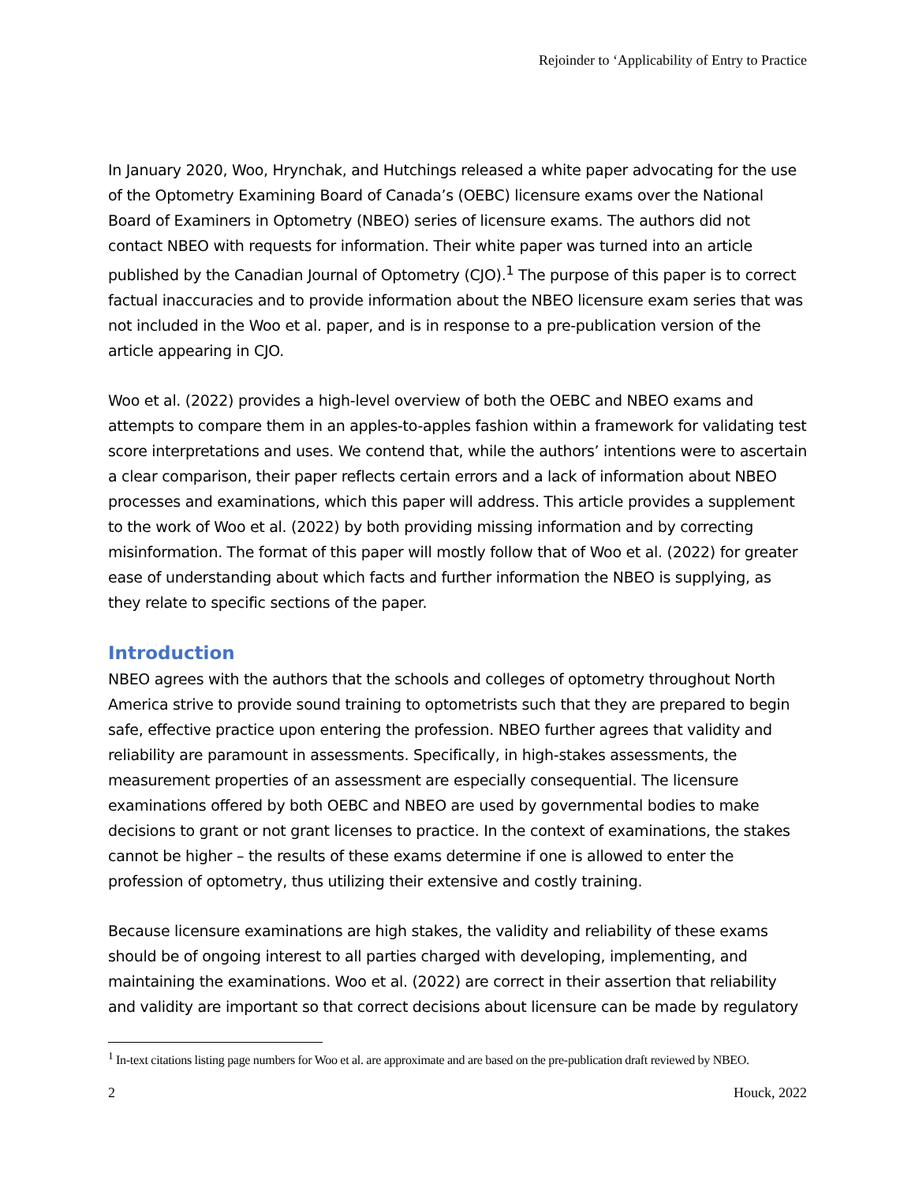Rejoinder to ‘Applicability of Entry to Practice
In January 2020, Woo, Hrynchak, and Hutchings released a white paper advocating for the use of the Optometry Examining Board of Canada’s (OEBC) licensure exams over the National Board of Examiners in Optometry (NBEO) series of licensure exams. The authors did not contact NBEO with requests for information. Their white paper was turned into an article published by the Canadian Journal of Optometry (CJO).<sup>1</sup> The purpose of this paper is to correct factual inaccuracies and to provide information about the NBEO licensure exam series that was not included in the Woo et al. paper, and is in response to a pre-publication version of the article appearing in CJO.
Woo et al. (2022) provides a high-level overview of both the OEBC and NBEO exams and attempts to compare them in an apples-to-apples fashion within a framework for validating test score interpretations and uses. We contend that, while the authors’ intentions were to ascertain a clear comparison, their paper reflects certain errors and a lack of information about NBEO processes and examinations, which this paper will address. This article provides a supplement to the work of Woo et al. (2022) by both providing missing information and by correcting misinformation. The format of this paper will mostly follow that of Woo et al. (2022) for greater ease of understanding about which facts and further information the NBEO is supplying, as they relate to specific sections of the paper.
Introduction
NBEO agrees with the authors that the schools and colleges of optometry throughout North America strive to provide sound training to optometrists such that they are prepared to begin safe, effective practice upon entering the profession. NBEO further agrees that validity and reliability are paramount in assessments. Specifically, in high-stakes assessments, the measurement properties of an assessment are especially consequential. The licensure examinations offered by both OEBC and NBEO are used by governmental bodies to make decisions to grant or not grant licenses to practice. In the context of examinations, the stakes cannot be higher – the results of these exams determine if one is allowed to enter the profession of optometry, thus utilizing their extensive and costly training.
Because licensure examinations are high stakes, the validity and reliability of these exams should be of ongoing interest to all parties charged with developing, implementing, and maintaining the examinations. Woo et al. (2022) are correct in their assertion that reliability and validity are important so that correct decisions about licensure can be made by regulatory
<sup>1</sup> In-text citations listing page numbers for Woo et al. are approximate and are based on the pre-publication draft reviewed by NBEO.
2 Houck, 2022